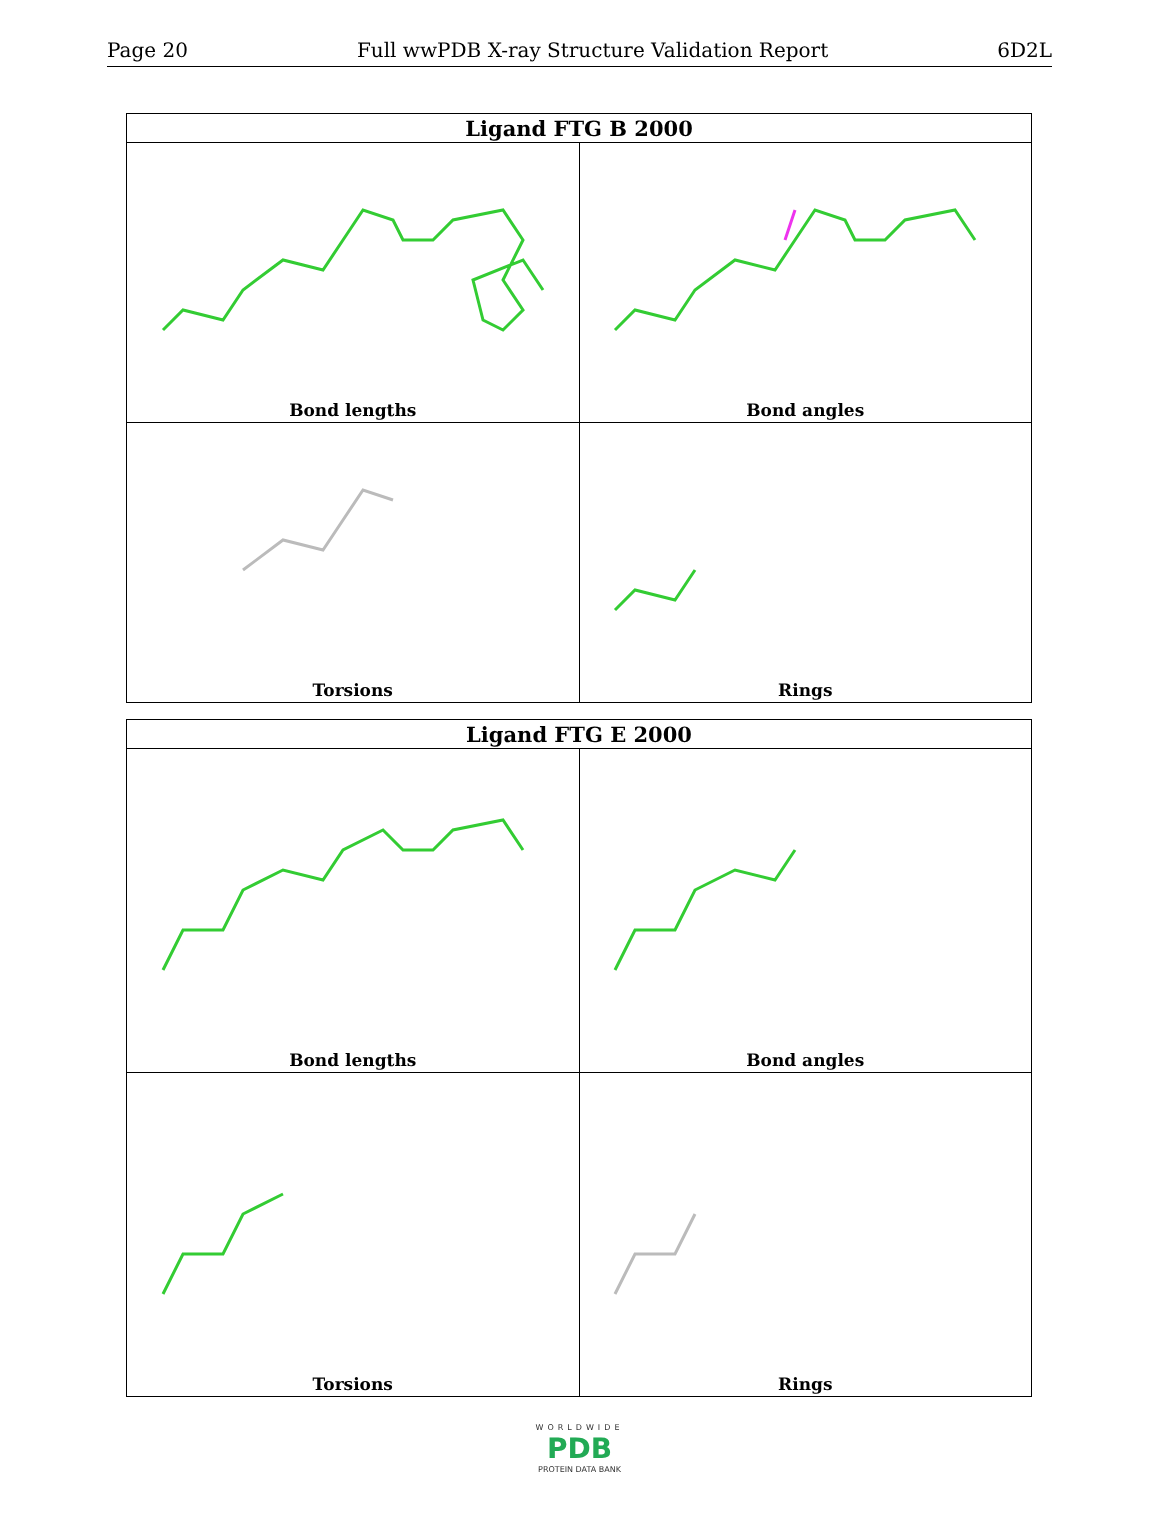Page 20 Full wwPDB X-ray Structure Validation Report 6D2L
| Ligand FTG B 2000 | |
| --- | --- |
| Bond lengths | Bond angles |
| Torsions | Rings |
| Ligand FTG E 2000 | |
| --- | --- |
| Bond lengths | Bond angles |
| Torsions | Rings |
WORLDWIDE
PDB
PROTEIN DATA BANK